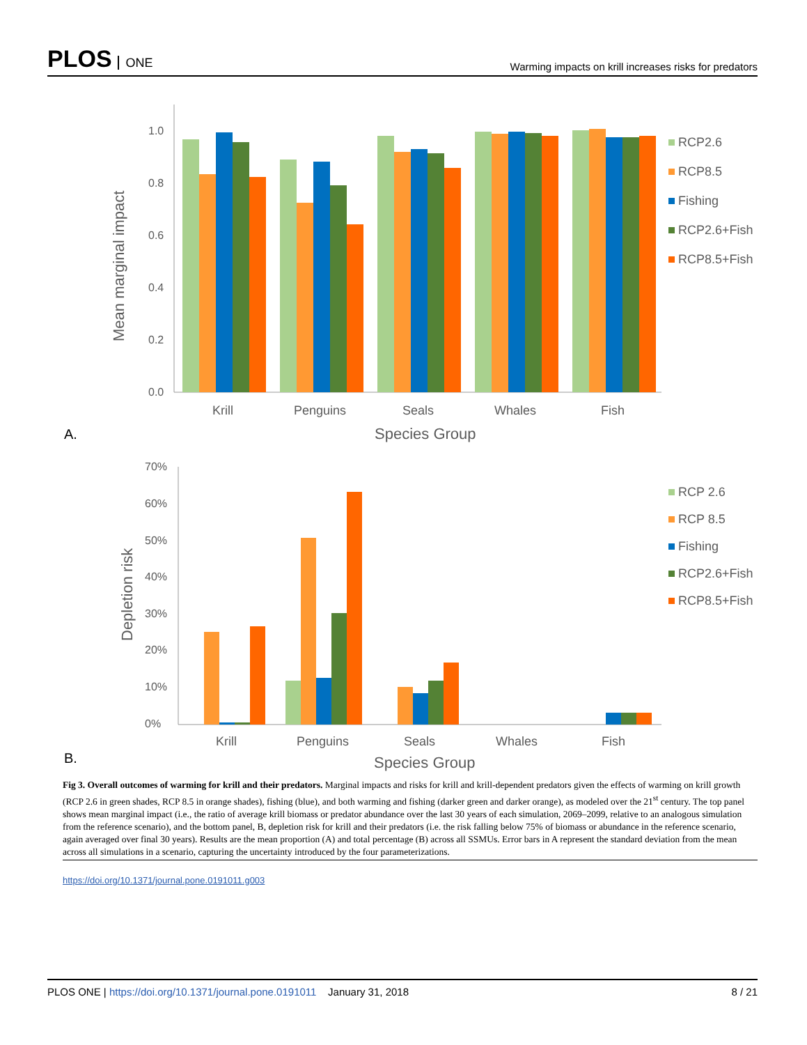PLOS ONE
Warming impacts on krill increases risks for predators
1.0
0.8
0.6
0.4
0.2
0.0
Mean marginal impact
Krill
Penguins
Seals
Whales
Fish
Species Group
A.
RCP2.6
RCP8.5
Fishing
RCP2.6+Fish
RCP8.5+Fish
70%
60%
50%
40%
30%
20%
10%
0%
Depletion risk
Krill
Penguins
Seals
Whales
Fish
Species Group
B.
RCP 2.6
RCP 8.5
Fishing
RCP2.6+Fish
RCP8.5+Fish
Fig 3. Overall outcomes of warming for krill and their predators. Marginal impacts and risks for krill and krill-dependent predators given the effects of warming on krill growth (RCP 2.6 in green shades, RCP 8.5 in orange shades), fishing (blue), and both warming and fishing (darker green and darker orange), as modeled over the 21<sup>st</sup> century. The top panel shows mean marginal impact (i.e., the ratio of average krill biomass or predator abundance over the last 30 years of each simulation, 2069–2099, relative to an analogous simulation from the reference scenario), and the bottom panel, B, depletion risk for krill and their predators (i.e. the risk falling below 75% of biomass or abundance in the reference scenario, again averaged over final 30 years). Results are the mean proportion (A) and total percentage (B) across all SSMUs. Error bars in A represent the standard deviation from the mean across all simulations in a scenario, capturing the uncertainty introduced by the four parameterizations.
https://doi.org/10.1371/journal.pone.0191011.g003
PLOS ONE | https://doi.org/10.1371/journal.pone.0191011 January 31, 2018
8 / 21